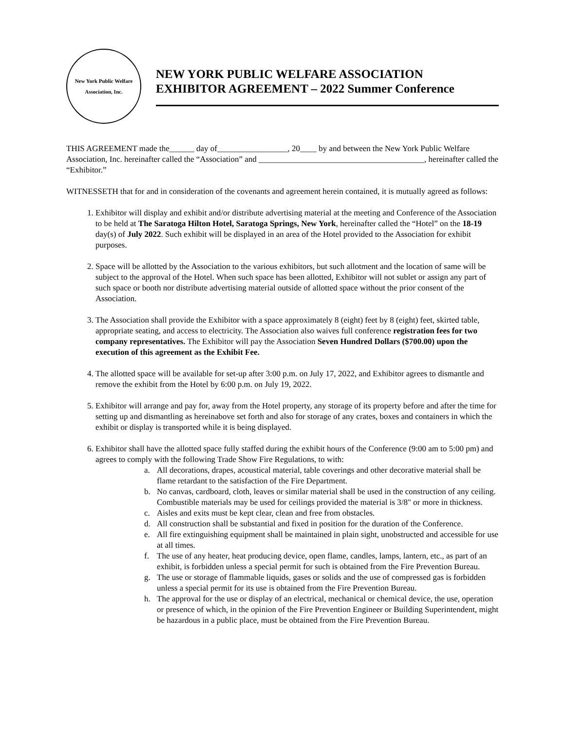New York Public Welfare Association, Inc.
NEW YORK PUBLIC WELFARE ASSOCIATION
EXHIBITOR AGREEMENT – 2022 Summer Conference
THIS AGREEMENT made the______ day of_________________, 20____ by and between the New York Public Welfare Association, Inc. hereinafter called the “Association” and ________________________________________, hereinafter called the “Exhibitor.”
WITNESSETH that for and in consideration of the covenants and agreement herein contained, it is mutually agreed as follows:
1. Exhibitor will display and exhibit and/or distribute advertising material at the meeting and Conference of the Association to be held at The Saratoga Hilton Hotel, Saratoga Springs, New York, hereinafter called the “Hotel” on the 18-19 day(s) of July 2022. Such exhibit will be displayed in an area of the Hotel provided to the Association for exhibit purposes.
2. Space will be allotted by the Association to the various exhibitors, but such allotment and the location of same will be subject to the approval of the Hotel. When such space has been allotted, Exhibitor will not sublet or assign any part of such space or booth nor distribute advertising material outside of allotted space without the prior consent of the Association.
3. The Association shall provide the Exhibitor with a space approximately 8 (eight) feet by 8 (eight) feet, skirted table, appropriate seating, and access to electricity. The Association also waives full conference registration fees for two company representatives. The Exhibitor will pay the Association Seven Hundred Dollars ($700.00) upon the execution of this agreement as the Exhibit Fee.
4. The allotted space will be available for set-up after 3:00 p.m. on July 17, 2022, and Exhibitor agrees to dismantle and remove the exhibit from the Hotel by 6:00 p.m. on July 19, 2022.
5. Exhibitor will arrange and pay for, away from the Hotel property, any storage of its property before and after the time for setting up and dismantling as hereinabove set forth and also for storage of any crates, boxes and containers in which the exhibit or display is transported while it is being displayed.
6. Exhibitor shall have the allotted space fully staffed during the exhibit hours of the Conference (9:00 am to 5:00 pm) and agrees to comply with the following Trade Show Fire Regulations, to with:
a. All decorations, drapes, acoustical material, table coverings and other decorative material shall be flame retardant to the satisfaction of the Fire Department.
b. No canvas, cardboard, cloth, leaves or similar material shall be used in the construction of any ceiling. Combustible materials may be used for ceilings provided the material is 3/8" or more in thickness.
c. Aisles and exits must be kept clear, clean and free from obstacles.
d. All construction shall be substantial and fixed in position for the duration of the Conference.
e. All fire extinguishing equipment shall be maintained in plain sight, unobstructed and accessible for use at all times.
f. The use of any heater, heat producing device, open flame, candles, lamps, lantern, etc., as part of an exhibit, is forbidden unless a special permit for such is obtained from the Fire Prevention Bureau.
g. The use or storage of flammable liquids, gases or solids and the use of compressed gas is forbidden unless a special permit for its use is obtained from the Fire Prevention Bureau.
h. The approval for the use or display of an electrical, mechanical or chemical device, the use, operation or presence of which, in the opinion of the Fire Prevention Engineer or Building Superintendent, might be hazardous in a public place, must be obtained from the Fire Prevention Bureau.